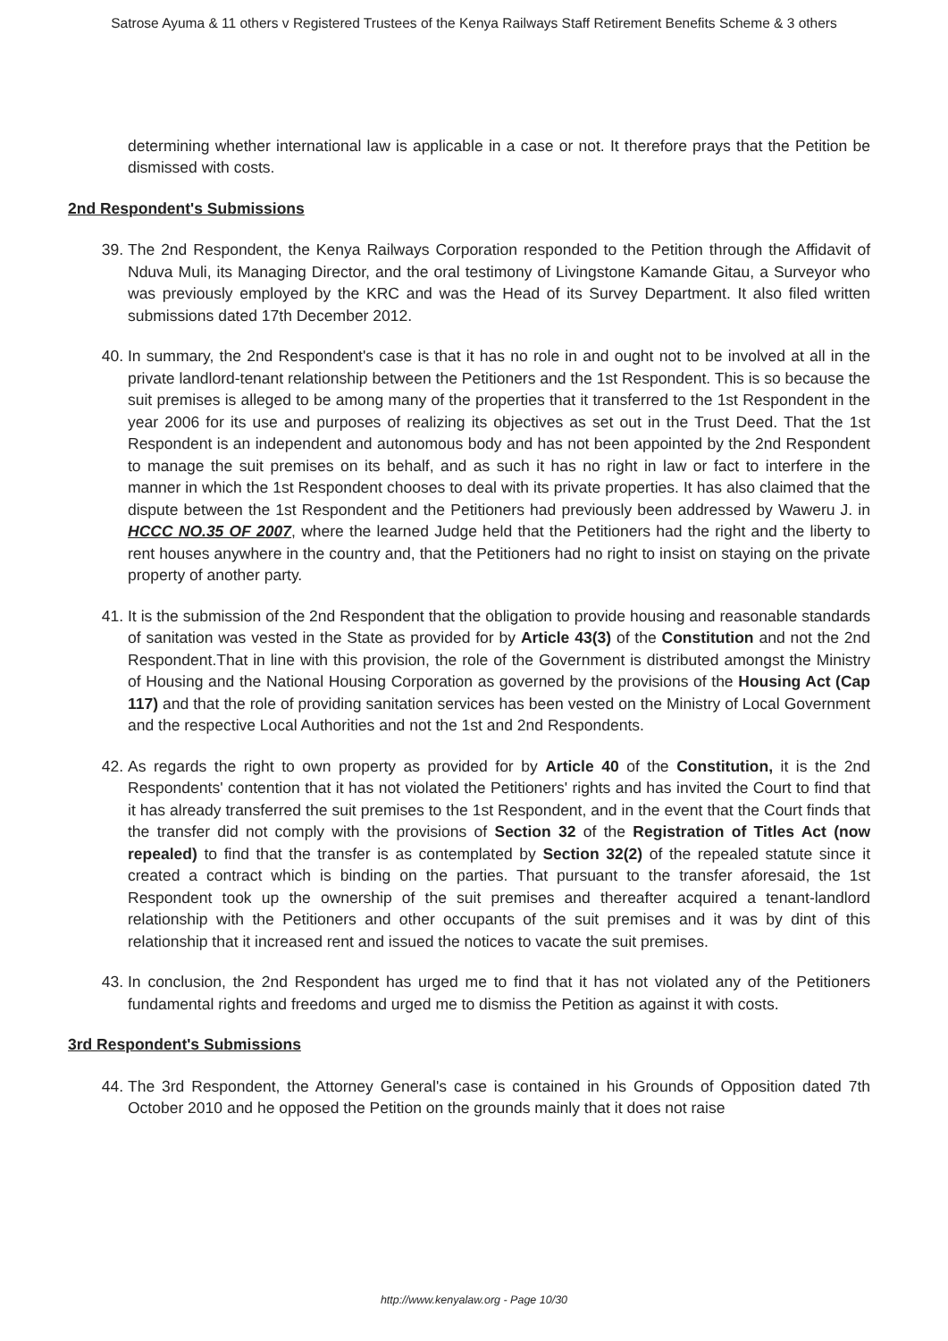Satrose Ayuma & 11 others v Registered Trustees of the Kenya Railways Staff Retirement Benefits Scheme & 3 others
determining whether international law is applicable in a case or not. It therefore prays that the Petition be dismissed with costs.
2nd Respondent's Submissions
39. The 2nd Respondent, the Kenya Railways Corporation responded to the Petition through the Affidavit of Nduva Muli, its Managing Director, and the oral testimony of Livingstone Kamande Gitau, a Surveyor who was previously employed by the KRC and was the Head of its Survey Department. It also filed written submissions dated 17th December 2012.
40. In summary, the 2nd Respondent's case is that it has no role in and ought not to be involved at all in the private landlord-tenant relationship between the Petitioners and the 1st Respondent. This is so because the suit premises is alleged to be among many of the properties that it transferred to the 1st Respondent in the year 2006 for its use and purposes of realizing its objectives as set out in the Trust Deed. That the 1st Respondent is an independent and autonomous body and has not been appointed by the 2nd Respondent to manage the suit premises on its behalf, and as such it has no right in law or fact to interfere in the manner in which the 1st Respondent chooses to deal with its private properties. It has also claimed that the dispute between the 1st Respondent and the Petitioners had previously been addressed by Waweru J. in HCCC NO.35 OF 2007, where the learned Judge held that the Petitioners had the right and the liberty to rent houses anywhere in the country and, that the Petitioners had no right to insist on staying on the private property of another party.
41. It is the submission of the 2nd Respondent that the obligation to provide housing and reasonable standards of sanitation was vested in the State as provided for by Article 43(3) of the Constitution and not the 2nd Respondent.That in line with this provision, the role of the Government is distributed amongst the Ministry of Housing and the National Housing Corporation as governed by the provisions of the Housing Act (Cap 117) and that the role of providing sanitation services has been vested on the Ministry of Local Government and the respective Local Authorities and not the 1st and 2nd Respondents.
42. As regards the right to own property as provided for by Article 40 of the Constitution, it is the 2nd Respondents' contention that it has not violated the Petitioners' rights and has invited the Court to find that it has already transferred the suit premises to the 1st Respondent, and in the event that the Court finds that the transfer did not comply with the provisions of Section 32 of the Registration of Titles Act (now repealed) to find that the transfer is as contemplated by Section 32(2) of the repealed statute since it created a contract which is binding on the parties. That pursuant to the transfer aforesaid, the 1st Respondent took up the ownership of the suit premises and thereafter acquired a tenant-landlord relationship with the Petitioners and other occupants of the suit premises and it was by dint of this relationship that it increased rent and issued the notices to vacate the suit premises.
43. In conclusion, the 2nd Respondent has urged me to find that it has not violated any of the Petitioners fundamental rights and freedoms and urged me to dismiss the Petition as against it with costs.
3rd Respondent's Submissions
44. The 3rd Respondent, the Attorney General's case is contained in his Grounds of Opposition dated 7th October 2010 and he opposed the Petition on the grounds mainly that it does not raise
http://www.kenyalaw.org - Page 10/30